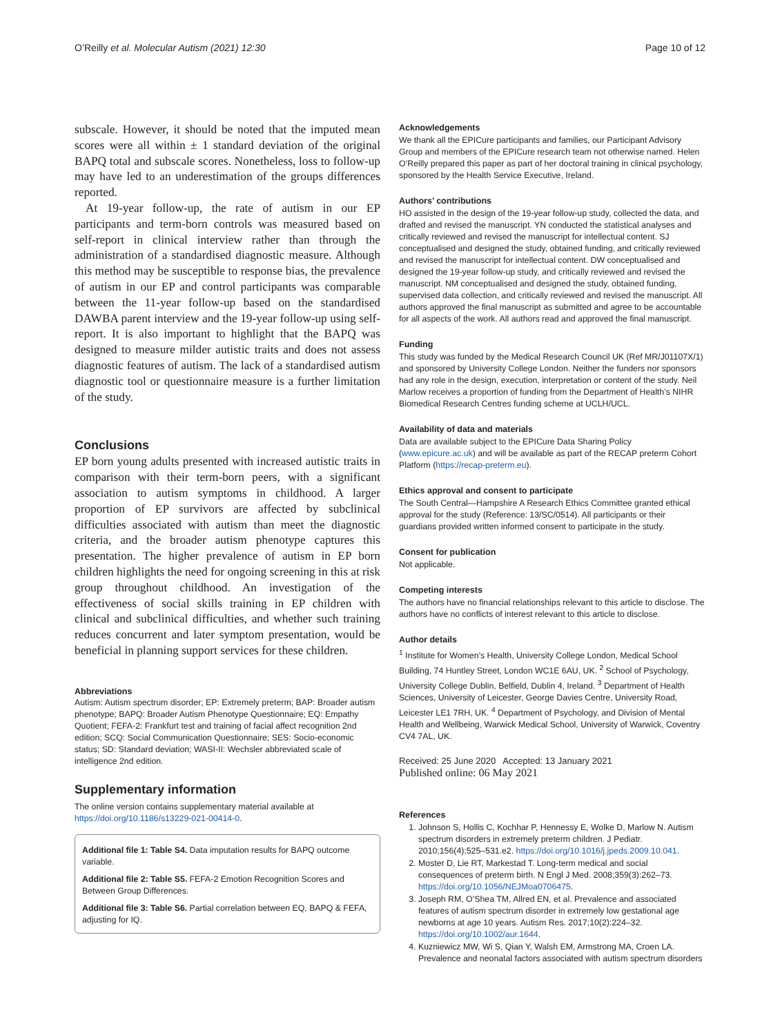O’Reilly et al. Molecular Autism (2021) 12:30 Page 10 of 12
subscale. However, it should be noted that the imputed mean scores were all within ± 1 standard deviation of the original BAPQ total and subscale scores. Nonetheless, loss to follow-up may have led to an underestimation of the groups differences reported.
At 19-year follow-up, the rate of autism in our EP participants and term-born controls was measured based on self-report in clinical interview rather than through the administration of a standardised diagnostic measure. Although this method may be susceptible to response bias, the prevalence of autism in our EP and control participants was comparable between the 11-year follow-up based on the standardised DAWBA parent interview and the 19-year follow-up using self-report. It is also important to highlight that the BAPQ was designed to measure milder autistic traits and does not assess diagnostic features of autism. The lack of a standardised autism diagnostic tool or questionnaire measure is a further limitation of the study.
Conclusions
EP born young adults presented with increased autistic traits in comparison with their term-born peers, with a significant association to autism symptoms in childhood. A larger proportion of EP survivors are affected by subclinical difficulties associated with autism than meet the diagnostic criteria, and the broader autism phenotype captures this presentation. The higher prevalence of autism in EP born children highlights the need for ongoing screening in this at risk group throughout childhood. An investigation of the effectiveness of social skills training in EP children with clinical and subclinical difficulties, and whether such training reduces concurrent and later symptom presentation, would be beneficial in planning support services for these children.
Abbreviations
Autism: Autism spectrum disorder; EP: Extremely preterm; BAP: Broader autism phenotype; BAPQ: Broader Autism Phenotype Questionnaire; EQ: Empathy Quotient; FEFA-2: Frankfurt test and training of facial affect recognition 2nd edition; SCQ: Social Communication Questionnaire; SES: Socio-economic status; SD: Standard deviation; WASI-II: Wechsler abbreviated scale of intelligence 2nd edition.
Supplementary information
The online version contains supplementary material available at https://doi.org/10.1186/s13229-021-00414-0.
Additional file 1: Table S4. Data imputation results for BAPQ outcome variable.
Additional file 2: Table S5. FEFA-2 Emotion Recognition Scores and Between Group Differences.
Additional file 3: Table S6. Partial correlation between EQ, BAPQ & FEFA, adjusting for IQ.
Acknowledgements
We thank all the EPICure participants and families, our Participant Advisory Group and members of the EPICure research team not otherwise named. Helen O’Reilly prepared this paper as part of her doctoral training in clinical psychology, sponsored by the Health Service Executive, Ireland.
Authors’ contributions
HO assisted in the design of the 19-year follow-up study, collected the data, and drafted and revised the manuscript. YN conducted the statistical analyses and critically reviewed and revised the manuscript for intellectual content. SJ conceptualised and designed the study, obtained funding, and critically reviewed and revised the manuscript for intellectual content. DW conceptualised and designed the 19-year follow-up study, and critically reviewed and revised the manuscript. NM conceptualised and designed the study, obtained funding, supervised data collection, and critically reviewed and revised the manuscript. All authors approved the final manuscript as submitted and agree to be accountable for all aspects of the work. All authors read and approved the final manuscript.
Funding
This study was funded by the Medical Research Council UK (Ref MR/J01107X/1) and sponsored by University College London. Neither the funders nor sponsors had any role in the design, execution, interpretation or content of the study. Neil Marlow receives a proportion of funding from the Department of Health’s NIHR Biomedical Research Centres funding scheme at UCLH/UCL.
Availability of data and materials
Data are available subject to the EPICure Data Sharing Policy (www.epicure.ac.uk) and will be available as part of the RECAP preterm Cohort Platform (https://recap-preterm.eu).
Ethics approval and consent to participate
The South Central—Hampshire A Research Ethics Committee granted ethical approval for the study (Reference: 13/SC/0514). All participants or their guardians provided written informed consent to participate in the study.
Consent for publication
Not applicable.
Competing interests
The authors have no financial relationships relevant to this article to disclose. The authors have no conflicts of interest relevant to this article to disclose.
Author details
<sup>1</sup> Institute for Women’s Health, University College London, Medical School Building, 74 Huntley Street, London WC1E 6AU, UK. <sup>2</sup> School of Psychology, University College Dublin, Belfield, Dublin 4, Ireland. <sup>3</sup> Department of Health Sciences, University of Leicester, George Davies Centre, University Road, Leicester LE1 7RH, UK. <sup>4</sup> Department of Psychology, and Division of Mental Health and Wellbeing, Warwick Medical School, University of Warwick, Coventry CV4 7AL, UK.
Received: 25 June 2020 Accepted: 13 January 2021
Published online: 06 May 2021
References
1. Johnson S, Hollis C, Kochhar P, Hennessy E, Wolke D, Marlow N. Autism spectrum disorders in extremely preterm children. J Pediatr. 2010;156(4):525–531.e2. https://doi.org/10.1016/j.jpeds.2009.10.041.
2. Moster D, Lie RT, Markestad T. Long-term medical and social consequences of preterm birth. N Engl J Med. 2008;359(3):262–73. https://doi.org/10.1056/NEJMoa0706475.
3. Joseph RM, O’Shea TM, Allred EN, et al. Prevalence and associated features of autism spectrum disorder in extremely low gestational age newborns at age 10 years. Autism Res. 2017;10(2):224–32. https://doi.org/10.1002/aur.1644.
4. Kuzniewicz MW, Wi S, Qian Y, Walsh EM, Armstrong MA, Croen LA. Prevalence and neonatal factors associated with autism spectrum disorders